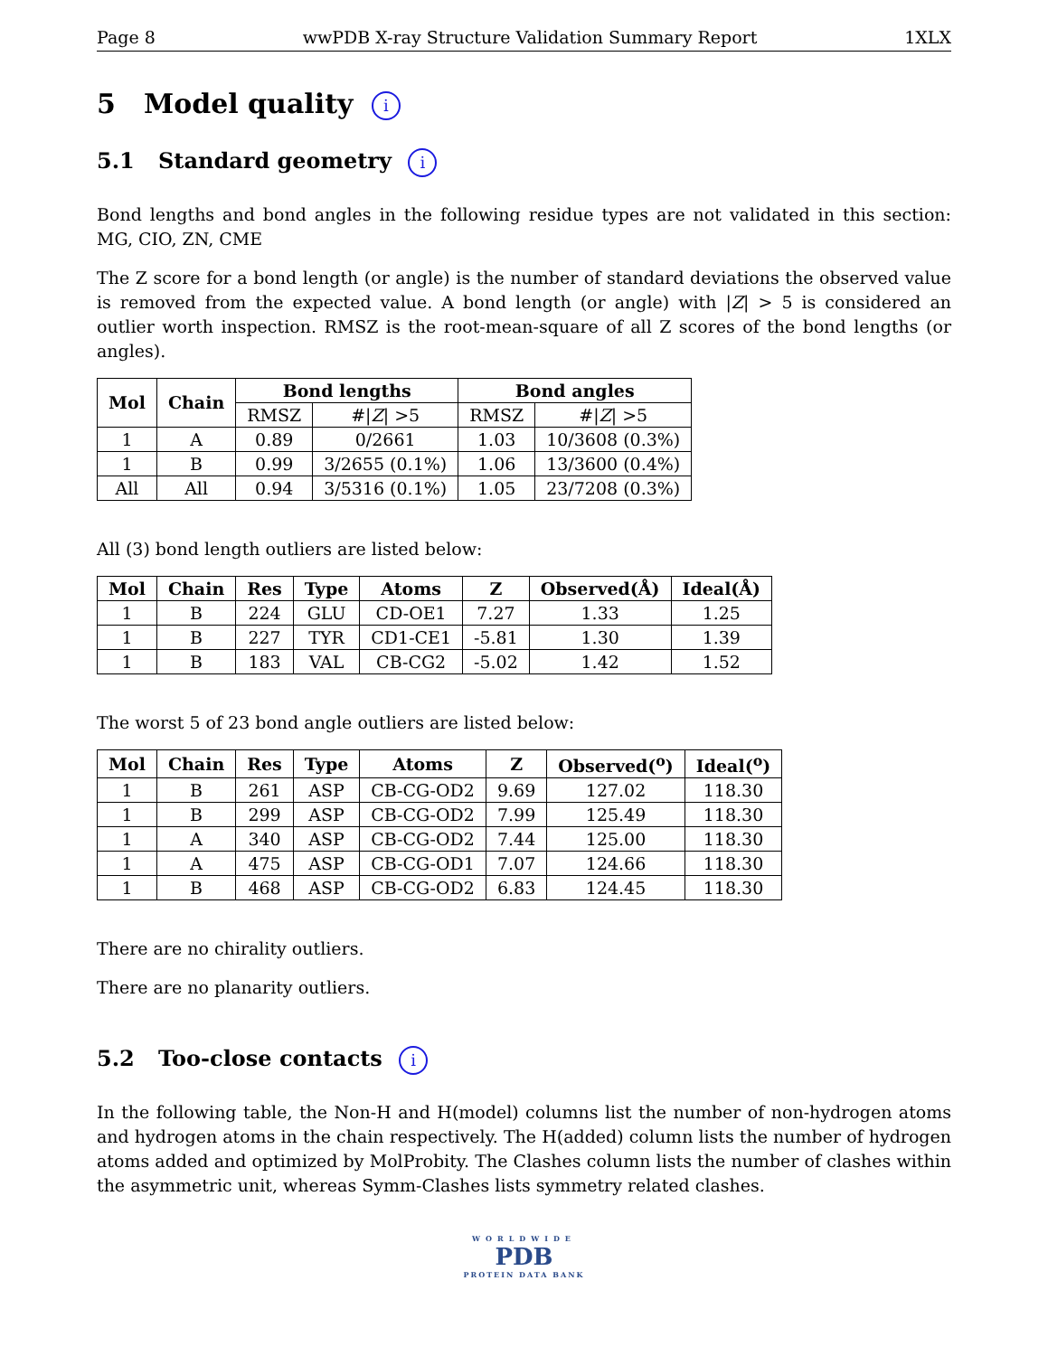Page 8 wwPDB X-ray Structure Validation Summary Report 1XLX
5 Model quality i
5.1 Standard geometry i
Bond lengths and bond angles in the following residue types are not validated in this section: MG, CIO, ZN, CME
The Z score for a bond length (or angle) is the number of standard deviations the observed value is removed from the expected value. A bond length (or angle) with |Z| > 5 is considered an outlier worth inspection. RMSZ is the root-mean-square of all Z scores of the bond lengths (or angles).
| Mol | Chain | Bond lengths | | Bond angles | |
| --- | --- | --- | --- | --- | --- |
| | | RMSZ | #/ Z / >5 | RMSZ | #/ Z / >5 |
| 1 | A | 0.89 | 0/2661 | 1.03 | 10/3608 (0.3%) |
| 1 | B | 0.99 | 3/2655 (0.1%) | 1.06 | 13/3600 (0.4%) |
| All | All | 0.94 | 3/5316 (0.1%) | 1.05 | 23/7208 (0.3%) |
All (3) bond length outliers are listed below:
| Mol | Chain | Res | Type | Atoms | Z | Observed(Å) | Ideal(Å) |
| --- | --- | --- | --- | --- | --- | --- | --- |
| 1 | B | 224 | GLU | CD-OE1 | 7.27 | 1.33 | 1.25 |
| 1 | B | 227 | TYR | CD1-CE1 | -5.81 | 1.30 | 1.39 |
| 1 | B | 183 | VAL | CB-CG2 | -5.02 | 1.42 | 1.52 |
The worst 5 of 23 bond angle outliers are listed below:
| Mol | Chain | Res | Type | Atoms | Z | Observed(<sup>o</sup>) | Ideal(<sup>o</sup>) |
| --- | --- | --- | --- | --- | --- | --- | --- |
| 1 | B | 261 | ASP | CB-CG-OD2 | 9.69 | 127.02 | 118.30 |
| 1 | B | 299 | ASP | CB-CG-OD2 | 7.99 | 125.49 | 118.30 |
| 1 | A | 340 | ASP | CB-CG-OD2 | 7.44 | 125.00 | 118.30 |
| 1 | A | 475 | ASP | CB-CG-OD1 | 7.07 | 124.66 | 118.30 |
| 1 | B | 468 | ASP | CB-CG-OD2 | 6.83 | 124.45 | 118.30 |
There are no chirality outliers.
There are no planarity outliers.
5.2 Too-close contacts i
In the following table, the Non-H and H(model) columns list the number of non-hydrogen atoms and hydrogen atoms in the chain respectively. The H(added) column lists the number of hydrogen atoms added and optimized by MolProbity. The Clashes column lists the number of clashes within the asymmetric unit, whereas Symm-Clashes lists symmetry related clashes.
WORLDWIDE
PDB
PROTEIN DATA BANK